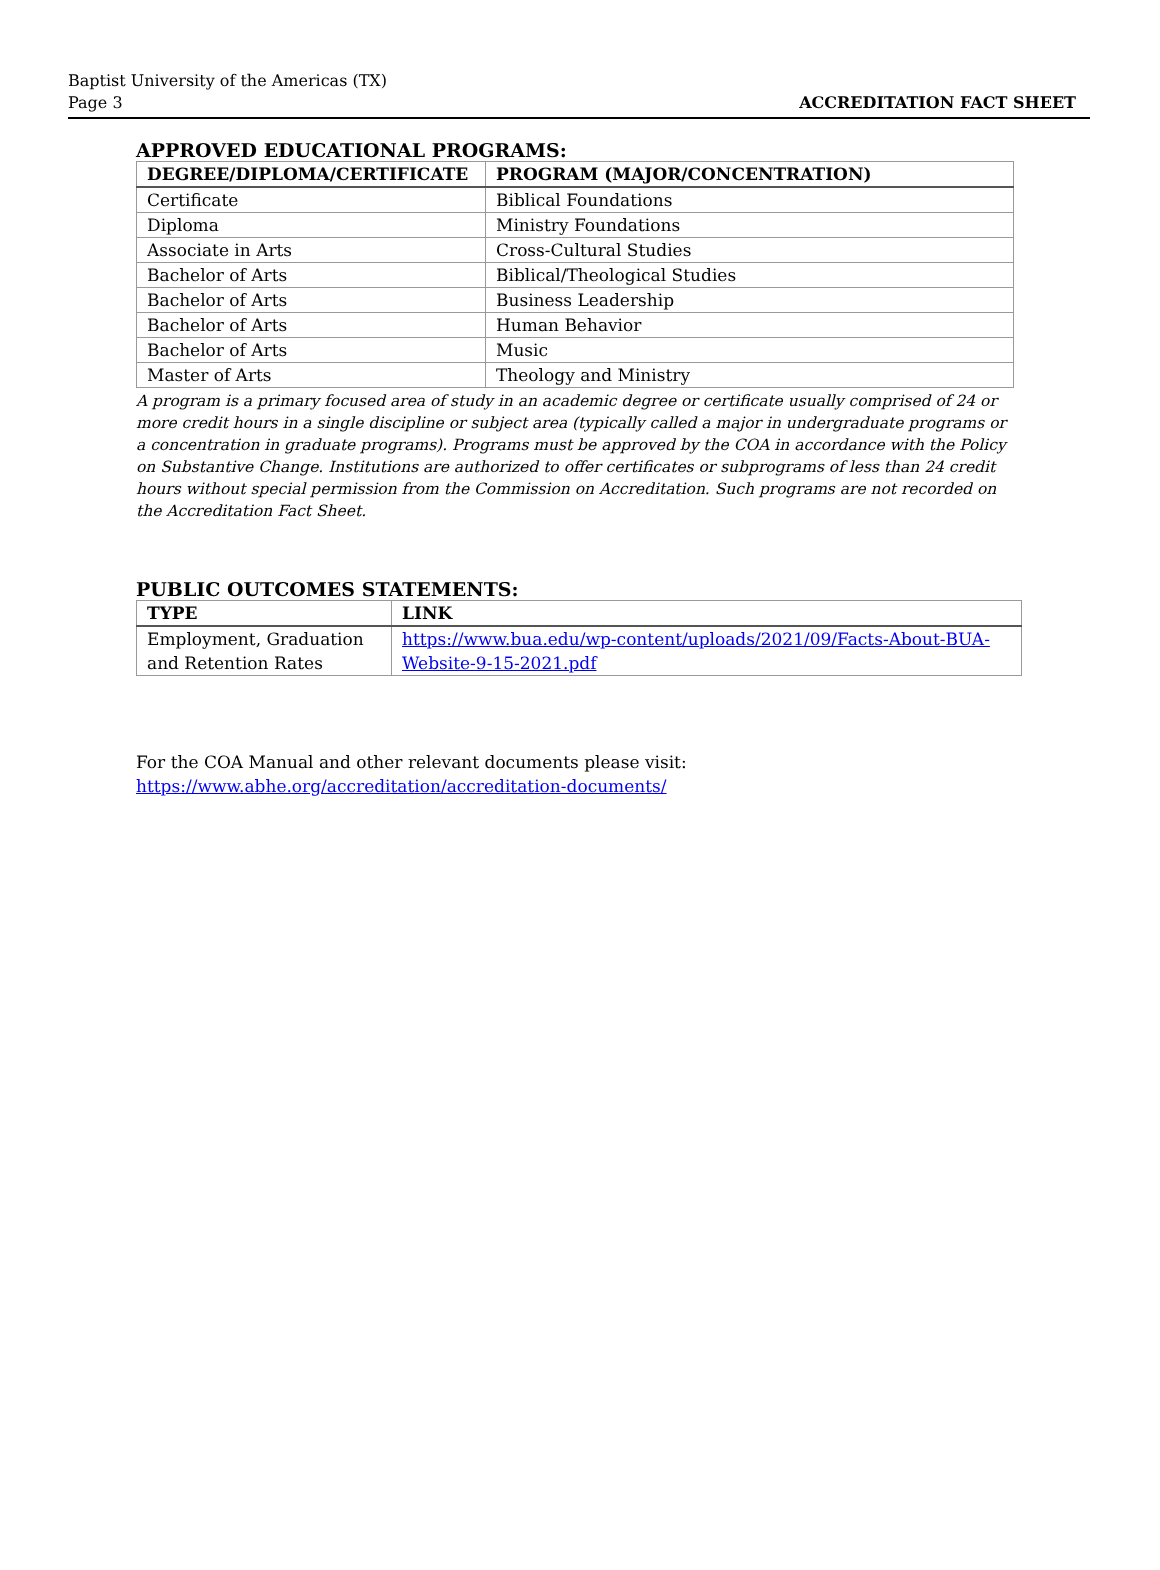Baptist University of the Americas (TX)
Page 3
ACCREDITATION FACT SHEET
APPROVED EDUCATIONAL PROGRAMS:
| DEGREE/DIPLOMA/CERTIFICATE | PROGRAM (MAJOR/CONCENTRATION) |
| --- | --- |
| Certificate | Biblical Foundations |
| Diploma | Ministry Foundations |
| Associate in Arts | Cross-Cultural Studies |
| Bachelor of Arts | Biblical/Theological Studies |
| Bachelor of Arts | Business Leadership |
| Bachelor of Arts | Human Behavior |
| Bachelor of Arts | Music |
| Master of Arts | Theology and Ministry |
A program is a primary focused area of study in an academic degree or certificate usually comprised of 24 or more credit hours in a single discipline or subject area (typically called a major in undergraduate programs or a concentration in graduate programs). Programs must be approved by the COA in accordance with the Policy on Substantive Change. Institutions are authorized to offer certificates or subprograms of less than 24 credit hours without special permission from the Commission on Accreditation. Such programs are not recorded on the Accreditation Fact Sheet.
PUBLIC OUTCOMES STATEMENTS:
| TYPE | LINK |
| --- | --- |
| Employment, Graduation and Retention Rates | https://www.bua.edu/wp-content/uploads/2021/09/Facts-About-BUA-Website-9-15-2021.pdf |
For the COA Manual and other relevant documents please visit:
https://www.abhe.org/accreditation/accreditation-documents/